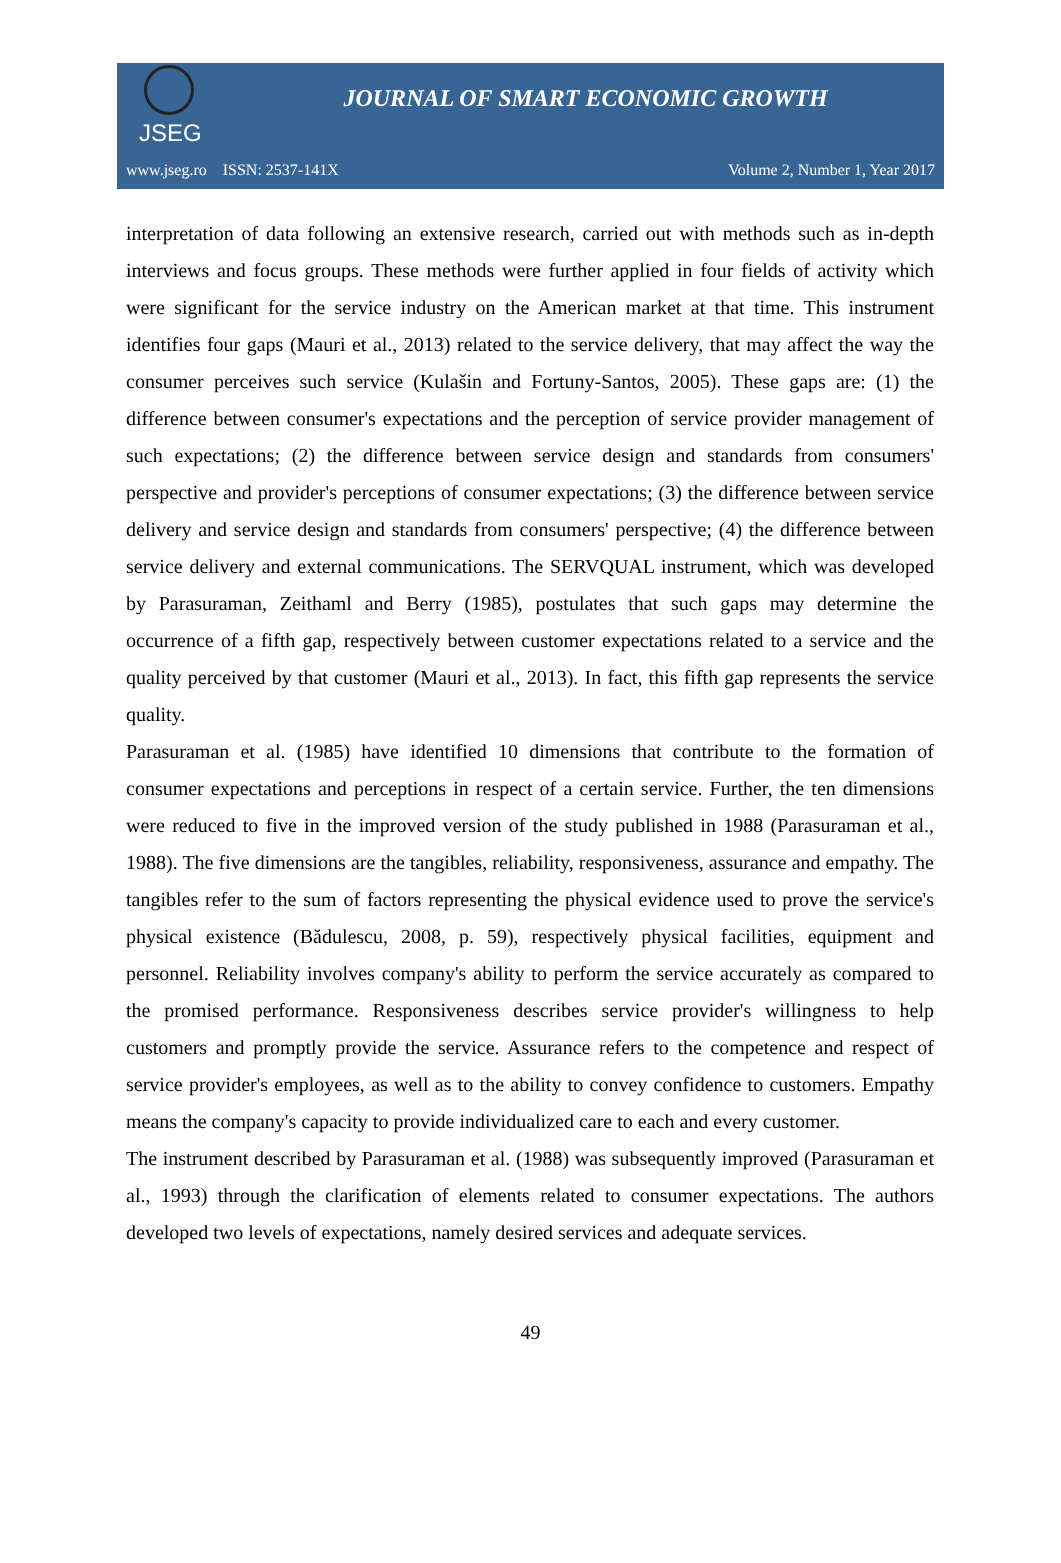JSEG
JOURNAL OF SMART ECONOMIC GROWTH
www.jseg.ro ISSN: 2537-141X Volume 2, Number 1, Year 2017
interpretation of data following an extensive research, carried out with methods such as in-depth interviews and focus groups. These methods were further applied in four fields of activity which were significant for the service industry on the American market at that time. This instrument identifies four gaps (Mauri et al., 2013) related to the service delivery, that may affect the way the consumer perceives such service (Kulašin and Fortuny-Santos, 2005). These gaps are: (1) the difference between consumer's expectations and the perception of service provider management of such expectations; (2) the difference between service design and standards from consumers' perspective and provider's perceptions of consumer expectations; (3) the difference between service delivery and service design and standards from consumers' perspective; (4) the difference between service delivery and external communications. The SERVQUAL instrument, which was developed by Parasuraman, Zeithaml and Berry (1985), postulates that such gaps may determine the occurrence of a fifth gap, respectively between customer expectations related to a service and the quality perceived by that customer (Mauri et al., 2013). In fact, this fifth gap represents the service quality.
Parasuraman et al. (1985) have identified 10 dimensions that contribute to the formation of consumer expectations and perceptions in respect of a certain service. Further, the ten dimensions were reduced to five in the improved version of the study published in 1988 (Parasuraman et al., 1988). The five dimensions are the tangibles, reliability, responsiveness, assurance and empathy. The tangibles refer to the sum of factors representing the physical evidence used to prove the service's physical existence (Bădulescu, 2008, p. 59), respectively physical facilities, equipment and personnel. Reliability involves company's ability to perform the service accurately as compared to the promised performance. Responsiveness describes service provider's willingness to help customers and promptly provide the service. Assurance refers to the competence and respect of service provider's employees, as well as to the ability to convey confidence to customers. Empathy means the company's capacity to provide individualized care to each and every customer.
The instrument described by Parasuraman et al. (1988) was subsequently improved (Parasuraman et al., 1993) through the clarification of elements related to consumer expectations. The authors developed two levels of expectations, namely desired services and adequate services.
49